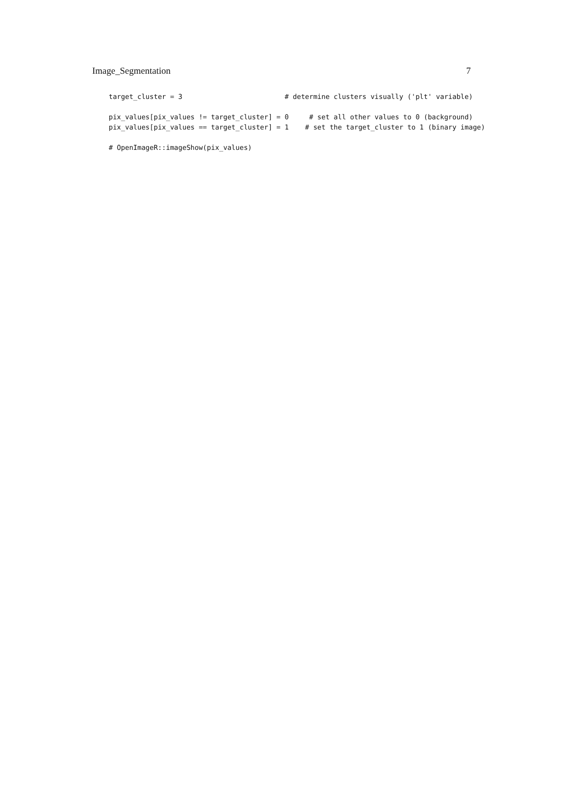Image_Segmentation 7
target_cluster = 3                         # determine clusters visually ('plt' variable)

pix_values[pix_values != target_cluster] = 0     # set all other values to 0 (background)
pix_values[pix_values == target_cluster] = 1    # set the target_cluster to 1 (binary image)

# OpenImageR::imageShow(pix_values)